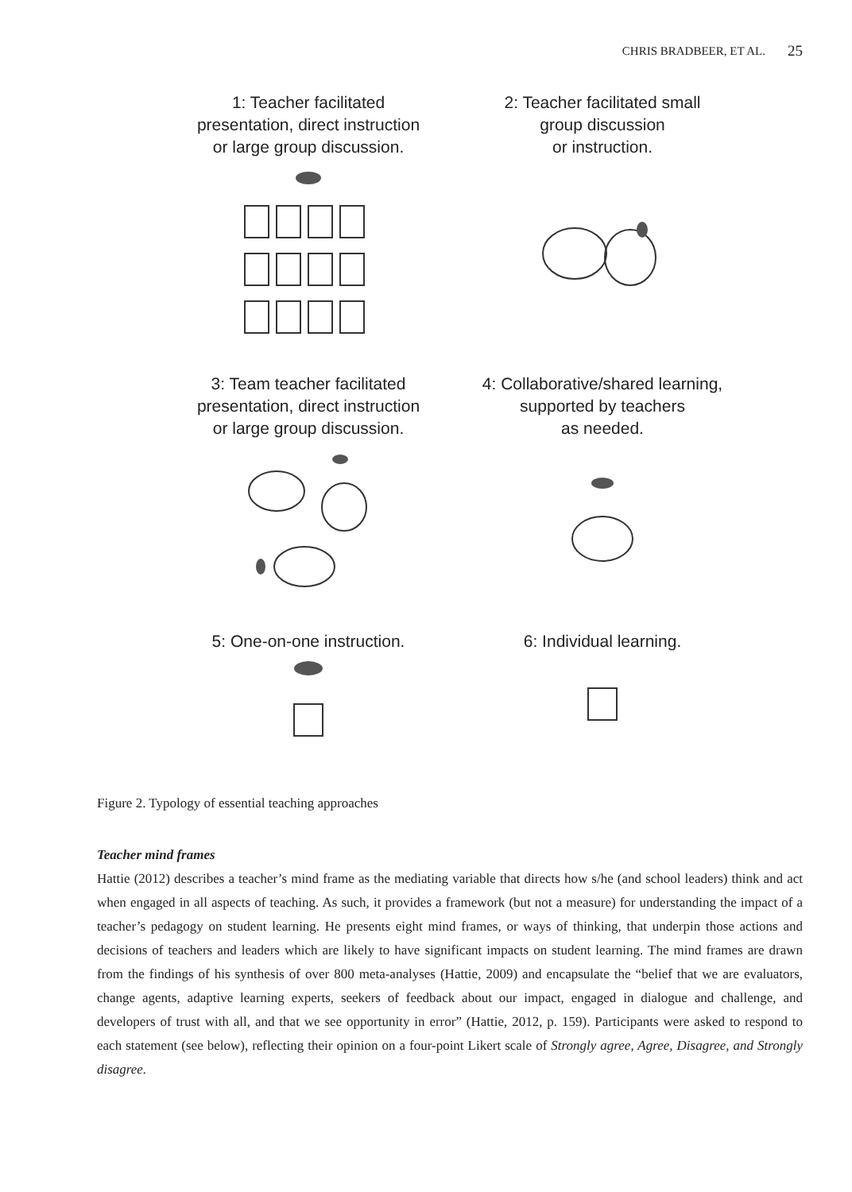CHRIS BRADBEER, ET AL. 25
1: Teacher facilitated
presentation, direct instruction
or large group discussion.
2: Teacher facilitated small
group discussion
or instruction.
3: Team teacher facilitated
presentation, direct instruction
or large group discussion.
4: Collaborative/shared learning,
supported by teachers
as needed.
5: One-on-one instruction.
6: Individual learning.
Figure 2. Typology of essential teaching approaches
Teacher mind frames
Hattie (2012) describes a teacher’s mind frame as the mediating variable that directs how s/he (and school leaders) think and act when engaged in all aspects of teaching. As such, it provides a framework (but not a measure) for understanding the impact of a teacher’s pedagogy on student learning. He presents eight mind frames, or ways of thinking, that underpin those actions and decisions of teachers and leaders which are likely to have significant impacts on student learning. The mind frames are drawn from the findings of his synthesis of over 800 meta-analyses (Hattie, 2009) and encapsulate the “belief that we are evaluators, change agents, adaptive learning experts, seekers of feedback about our impact, engaged in dialogue and challenge, and developers of trust with all, and that we see opportunity in error” (Hattie, 2012, p. 159). Participants were asked to respond to each statement (see below), reflecting their opinion on a four-point Likert scale of Strongly agree, Agree, Disagree, and Strongly disagree.